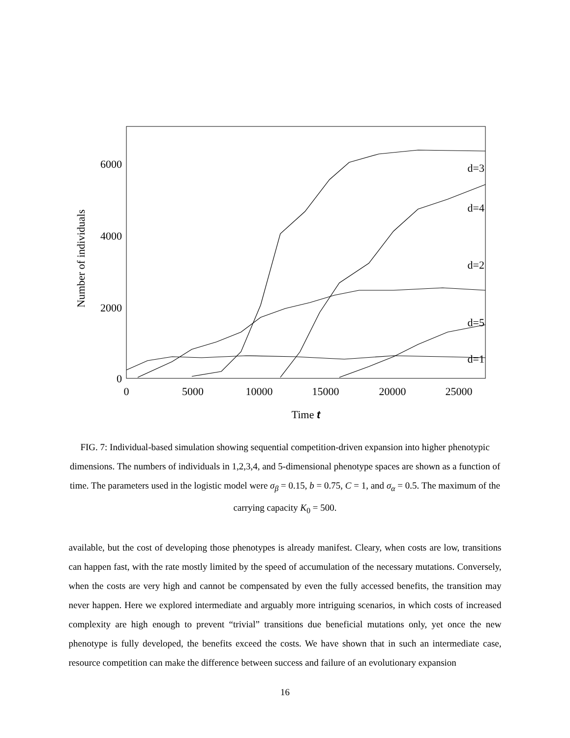.
Number of individuals
0
2000
4000
6000
0
5000
10000
15000
20000
25000
Time t
d=3
d=4
d=2
d=5
d=1
FIG. 7: Individual-based simulation showing sequential competition-driven expansion into higher phenotypic dimensions. The numbers of individuals in 1,2,3,4, and 5-dimensional phenotype spaces are shown as a function of time. The parameters used in the logistic model were σ<sub>β</sub> = 0.15, b = 0.75, C = 1, and σ<sub>α</sub> = 0.5. The maximum of the carrying capacity K<sub>0</sub> = 500.
available, but the cost of developing those phenotypes is already manifest. Cleary, when costs are low, transitions can happen fast, with the rate mostly limited by the speed of accumulation of the necessary mutations. Conversely, when the costs are very high and cannot be compensated by even the fully accessed benefits, the transition may never happen. Here we explored intermediate and arguably more intriguing scenarios, in which costs of increased complexity are high enough to prevent “trivial” transitions due beneficial mutations only, yet once the new phenotype is fully developed, the benefits exceed the costs. We have shown that in such an intermediate case, resource competition can make the difference between success and failure of an evolutionary expansion
16